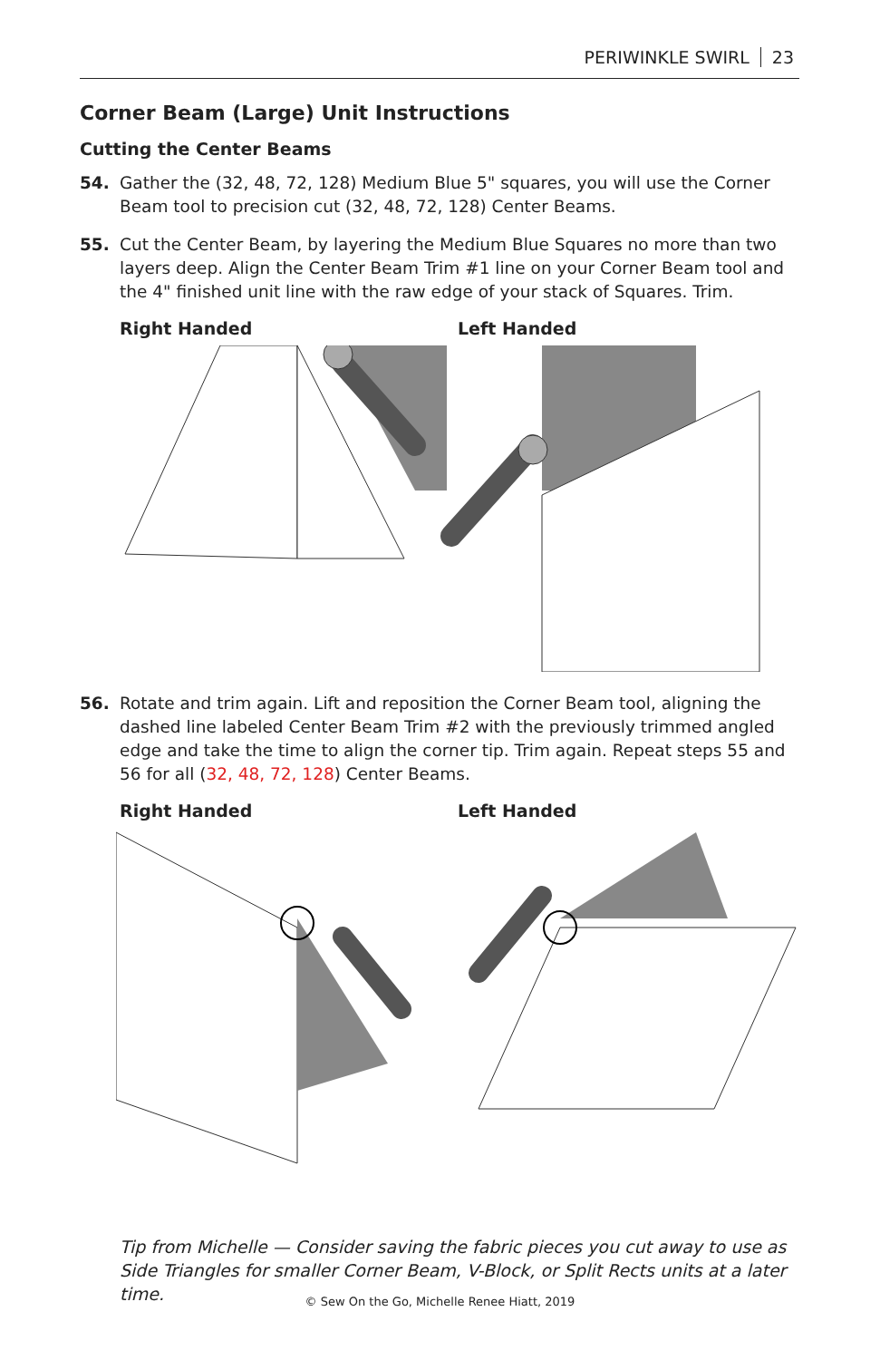PERIWINKLE SWIRL 23
Corner Beam (Large) Unit Instructions
Cutting the Center Beams
54. Gather the (32, 48, 72, 128) Medium Blue 5" squares, you will use the Corner Beam tool to precision cut (32, 48, 72, 128) Center Beams.
55. Cut the Center Beam, by layering the Medium Blue Squares no more than two layers deep. Align the Center Beam Trim #1 line on your Corner Beam tool and the 4" finished unit line with the raw edge of your stack of Squares. Trim.
Right Handed Left Handed
56. Rotate and trim again. Lift and reposition the Corner Beam tool, aligning the dashed line labeled Center Beam Trim #2 with the previously trimmed angled edge and take the time to align the corner tip. Trim again. Repeat steps 55 and 56 for all (32, 48, 72, 128) Center Beams.
Right Handed Left Handed
Tip from Michelle — Consider saving the fabric pieces you cut away to use as Side Triangles for smaller Corner Beam, V-Block, or Split Rects units at a later time.
© Sew On the Go, Michelle Renee Hiatt, 2019